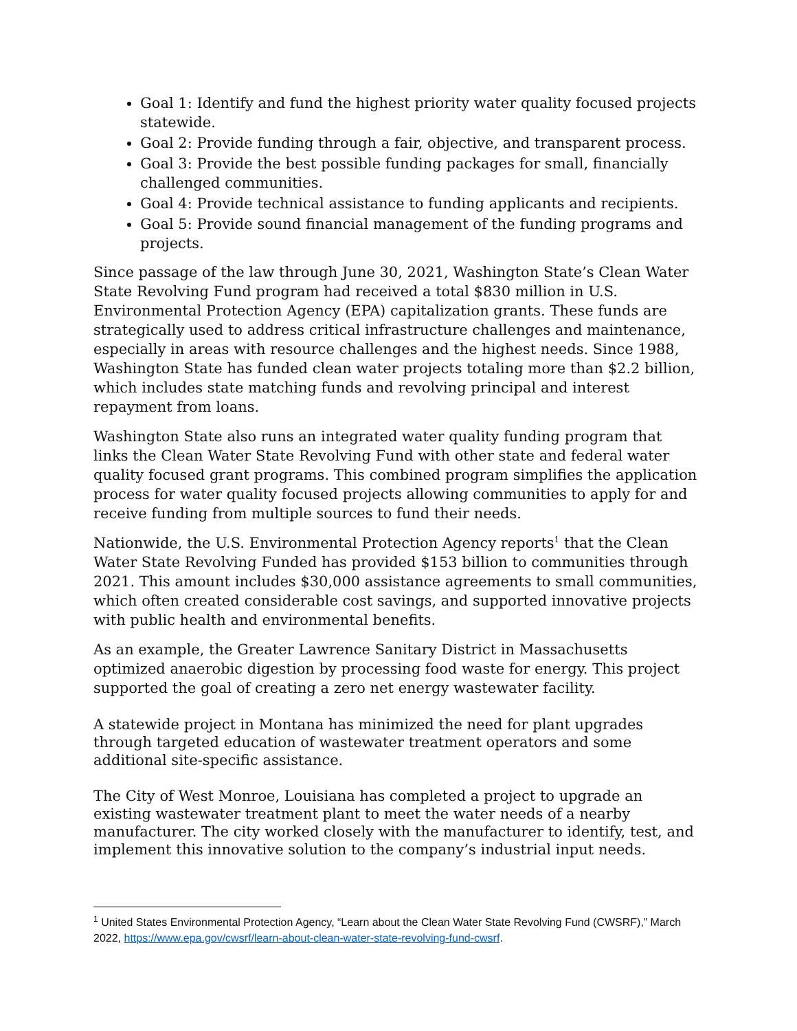Goal 1: Identify and fund the highest priority water quality focused projects statewide.
Goal 2: Provide funding through a fair, objective, and transparent process.
Goal 3: Provide the best possible funding packages for small, financially challenged communities.
Goal 4: Provide technical assistance to funding applicants and recipients.
Goal 5: Provide sound financial management of the funding programs and projects.
Since passage of the law through June 30, 2021, Washington State’s Clean Water State Revolving Fund program had received a total $830 million in U.S. Environmental Protection Agency (EPA) capitalization grants. These funds are strategically used to address critical infrastructure challenges and maintenance, especially in areas with resource challenges and the highest needs. Since 1988, Washington State has funded clean water projects totaling more than $2.2 billion, which includes state matching funds and revolving principal and interest repayment from loans.
Washington State also runs an integrated water quality funding program that links the Clean Water State Revolving Fund with other state and federal water quality focused grant programs. This combined program simplifies the application process for water quality focused projects allowing communities to apply for and receive funding from multiple sources to fund their needs.
Nationwide, the U.S. Environmental Protection Agency reports<sup>1</sup> that the Clean Water State Revolving Funded has provided $153 billion to communities through 2021. This amount includes $30,000 assistance agreements to small communities, which often created considerable cost savings, and supported innovative projects with public health and environmental benefits.
As an example, the Greater Lawrence Sanitary District in Massachusetts optimized anaerobic digestion by processing food waste for energy. This project supported the goal of creating a zero net energy wastewater facility.
A statewide project in Montana has minimized the need for plant upgrades through targeted education of wastewater treatment operators and some additional site-specific assistance.
The City of West Monroe, Louisiana has completed a project to upgrade an existing wastewater treatment plant to meet the water needs of a nearby manufacturer. The city worked closely with the manufacturer to identify, test, and implement this innovative solution to the company’s industrial input needs.
<sup>1</sup> United States Environmental Protection Agency, “Learn about the Clean Water State Revolving Fund (CWSRF),” March 2022, https://www.epa.gov/cwsrf/learn-about-clean-water-state-revolving-fund-cwsrf.